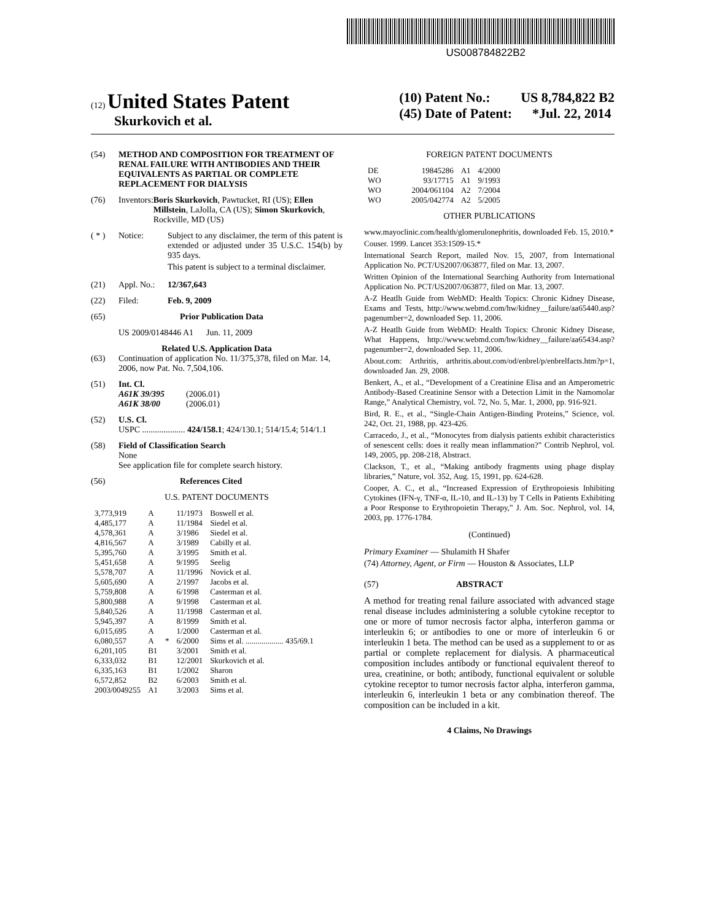US008784822B2
(12) United States Patent
Skurkovich et al.
(10) Patent No.: US 8,784,822 B2
(45) Date of Patent: *Jul. 22, 2014
(54) METHOD AND COMPOSITION FOR TREATMENT OF RENAL FAILURE WITH ANTIBODIES AND THEIR EQUIVALENTS AS PARTIAL OR COMPLETE REPLACEMENT FOR DIALYSIS
(76) Inventors: Boris Skurkovich, Pawtucket, RI (US); Ellen Millstein, LaJolla, CA (US); Simon Skurkovich, Rockville, MD (US)
( * ) Notice: Subject to any disclaimer, the term of this patent is extended or adjusted under 35 U.S.C. 154(b) by 935 days.
This patent is subject to a terminal disclaimer.
(21) Appl. No.: 12/367,643
(22) Filed: Feb. 9, 2009
(65) Prior Publication Data
US 2009/0148446 A1 Jun. 11, 2009
Related U.S. Application Data
(63) Continuation of application No. 11/375,378, filed on Mar. 14, 2006, now Pat. No. 7,504,106.
(51) Int. Cl.
A61K 39/395 (2006.01)
A61K 38/00 (2006.01)
(52) U.S. Cl.
USPC .................... 424/158.1; 424/130.1; 514/15.4; 514/1.1
(58) Field of Classification Search
None
See application file for complete search history.
(56) References Cited
U.S. PATENT DOCUMENTS
| 3,773,919 | A | | 11/1973 | Boswell et al. |
| 4,485,177 | A | | 11/1984 | Siedel et al. |
| 4,578,361 | A | | 3/1986 | Siedel et al. |
| 4,816,567 | A | | 3/1989 | Cabilly et al. |
| 5,395,760 | A | | 3/1995 | Smith et al. |
| 5,451,658 | A | | 9/1995 | Seelig |
| 5,578,707 | A | | 11/1996 | Novick et al. |
| 5,605,690 | A | | 2/1997 | Jacobs et al. |
| 5,759,808 | A | | 6/1998 | Casterman et al. |
| 5,800,988 | A | | 9/1998 | Casterman et al. |
| 5,840,526 | A | | 11/1998 | Casterman et al. |
| 5,945,397 | A | | 8/1999 | Smith et al. |
| 6,015,695 | A | | 1/2000 | Casterman et al. |
| 6,080,557 | A | * | 6/2000 | Sims et al. ................... 435/69.1 |
| 6,201,105 | B1 | | 3/2001 | Smith et al. |
| 6,333,032 | B1 | | 12/2001 | Skurkovich et al. |
| 6,335,163 | B1 | | 1/2002 | Sharon |
| 6,572,852 | B2 | | 6/2003 | Smith et al. |
| 2003/0049255 | A1 | | 3/2003 | Sims et al. |
FOREIGN PATENT DOCUMENTS
| DE | 19845286 | A1 | 4/2000 |
| WO | 93/17715 | A1 | 9/1993 |
| WO | 2004/061104 | A2 | 7/2004 |
| WO | 2005/042774 | A2 | 5/2005 |
OTHER PUBLICATIONS
www.mayoclinic.com/health/glomerulonephritis, downloaded Feb. 15, 2010.*
Couser. 1999. Lancet 353:1509-15.*
International Search Report, mailed Nov. 15, 2007, from International Application No. PCT/US2007/063877, filed on Mar. 13, 2007.
Written Opinion of the International Searching Authority from International Application No. PCT/US2007/063877, filed on Mar. 13, 2007.
A-Z Heatlh Guide from WebMD: Health Topics: Chronic Kidney Disease, Exams and Tests, http://www.webmd.com/hw/kidney__failure/aa65440.asp?pagenumber=2, downloaded Sep. 11, 2006.
A-Z Heatlh Guide from WebMD: Health Topics: Chronic Kidney Disease, What Happens, http://www.webmd.com/hw/kidney__failure/aa65434.asp?pagenumber=2, downloaded Sep. 11, 2006.
About.com: Arthritis, arthritis.about.com/od/enbrel/p/enbrelfacts.htm?p=1, downloaded Jan. 29, 2008.
Benkert, A., et al., “Development of a Creatinine Elisa and an Amperometric Antibody-Based Creatinine Sensor with a Detection Limit in the Namomolar Range,” Analytical Chemistry, vol. 72, No. 5, Mar. 1, 2000, pp. 916-921.
Bird, R. E., et al., “Single-Chain Antigen-Binding Proteins,” Science, vol. 242, Oct. 21, 1988, pp. 423-426.
Carracedo, J., et al., “Monocytes from dialysis patients exhibit characteristics of senescent cells: does it really mean inflammation?” Contrib Nephrol, vol. 149, 2005, pp. 208-218, Abstract.
Clackson, T., et al., “Making antibody fragments using phage display libraries,” Nature, vol. 352, Aug. 15, 1991, pp. 624-628.
Cooper, A. C., et al., “Increased Expression of Erythropoiesis Inhibiting Cytokines (IFN-γ, TNF-α, IL-10, and IL-13) by T Cells in Patients Exhibiting a Poor Response to Erythropoietin Therapy,” J. Am. Soc. Nephrol, vol. 14, 2003, pp. 1776-1784.
(Continued)
Primary Examiner — Shulamith H Shafer
(74) Attorney, Agent, or Firm — Houston & Associates, LLP
(57) ABSTRACT
A method for treating renal failure associated with advanced stage renal disease includes administering a soluble cytokine receptor to one or more of tumor necrosis factor alpha, interferon gamma or interleukin 6; or antibodies to one or more of interleukin 6 or interleukin 1 beta. The method can be used as a supplement to or as partial or complete replacement for dialysis. A pharmaceutical composition includes antibody or functional equivalent thereof to urea, creatinine, or both; antibody, functional equivalent or soluble cytokine receptor to tumor necrosis factor alpha, interferon gamma, interleukin 6, interleukin 1 beta or any combination thereof. The composition can be included in a kit.
4 Claims, No Drawings